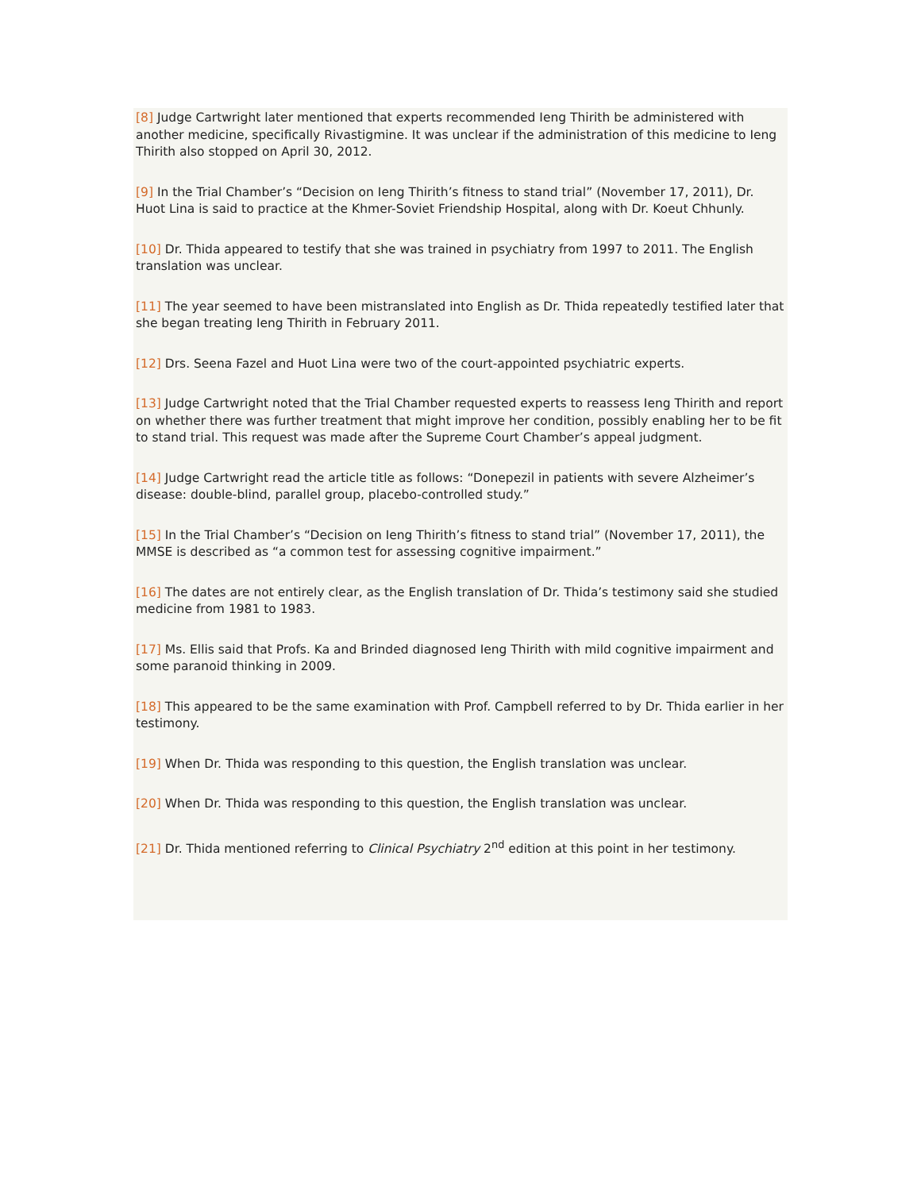[8] Judge Cartwright later mentioned that experts recommended Ieng Thirith be administered with another medicine, specifically Rivastigmine. It was unclear if the administration of this medicine to Ieng Thirith also stopped on April 30, 2012.
[9] In the Trial Chamber’s “Decision on Ieng Thirith’s fitness to stand trial” (November 17, 2011), Dr. Huot Lina is said to practice at the Khmer-Soviet Friendship Hospital, along with Dr. Koeut Chhunly.
[10] Dr. Thida appeared to testify that she was trained in psychiatry from 1997 to 2011. The English translation was unclear.
[11] The year seemed to have been mistranslated into English as Dr. Thida repeatedly testified later that she began treating Ieng Thirith in February 2011.
[12] Drs. Seena Fazel and Huot Lina were two of the court-appointed psychiatric experts.
[13] Judge Cartwright noted that the Trial Chamber requested experts to reassess Ieng Thirith and report on whether there was further treatment that might improve her condition, possibly enabling her to be fit to stand trial. This request was made after the Supreme Court Chamber’s appeal judgment.
[14] Judge Cartwright read the article title as follows: “Donepezil in patients with severe Alzheimer’s disease: double-blind, parallel group, placebo-controlled study.”
[15] In the Trial Chamber’s “Decision on Ieng Thirith’s fitness to stand trial” (November 17, 2011), the MMSE is described as “a common test for assessing cognitive impairment.”
[16] The dates are not entirely clear, as the English translation of Dr. Thida’s testimony said she studied medicine from 1981 to 1983.
[17] Ms. Ellis said that Profs. Ka and Brinded diagnosed Ieng Thirith with mild cognitive impairment and some paranoid thinking in 2009.
[18] This appeared to be the same examination with Prof. Campbell referred to by Dr. Thida earlier in her testimony.
[19] When Dr. Thida was responding to this question, the English translation was unclear.
[20] When Dr. Thida was responding to this question, the English translation was unclear.
[21] Dr. Thida mentioned referring to Clinical Psychiatry 2<sup>nd</sup> edition at this point in her testimony.